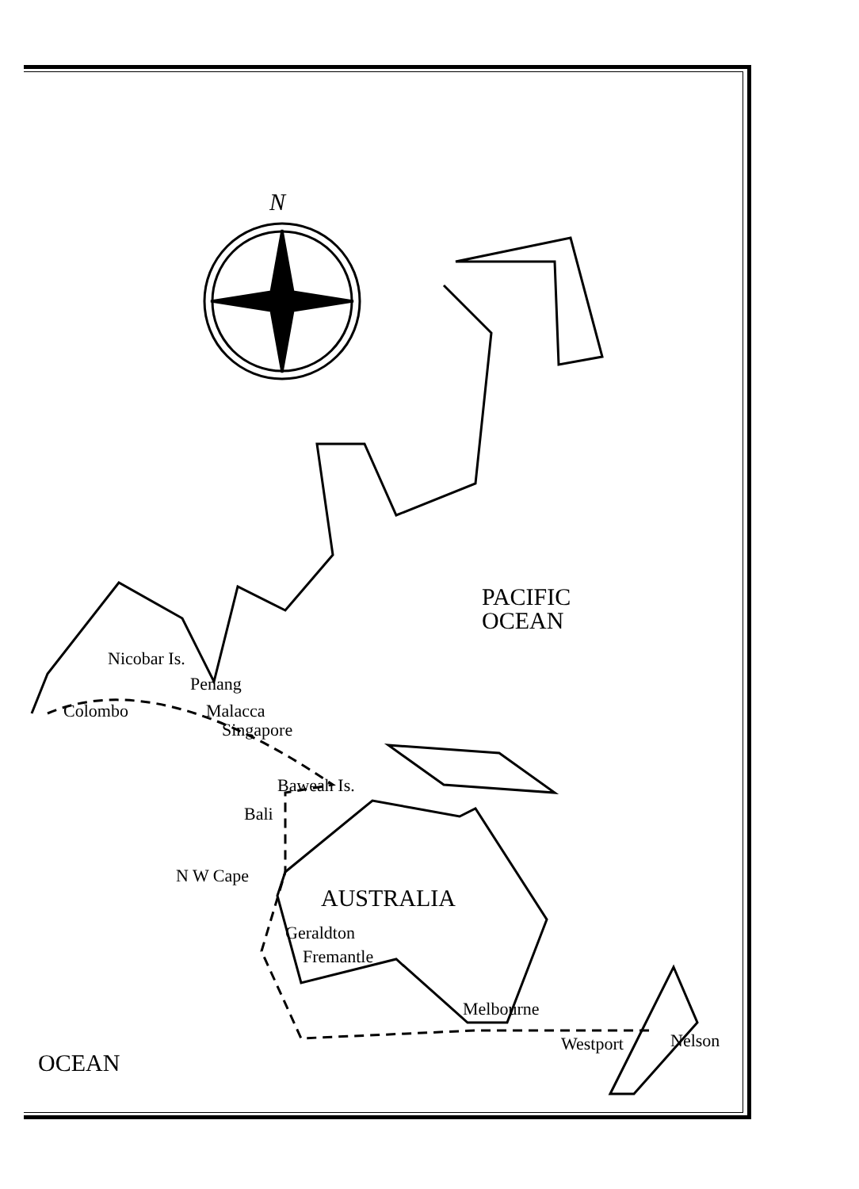N
PACIFIC
OCEAN
Nicobar Is.
Penang
Colombo Malacca
Singapore
Baweah Is.
Bali
N W Cape
AUSTRALIA
Geraldton
Fremantle
Melbourne
Westport Nelson
OCEAN